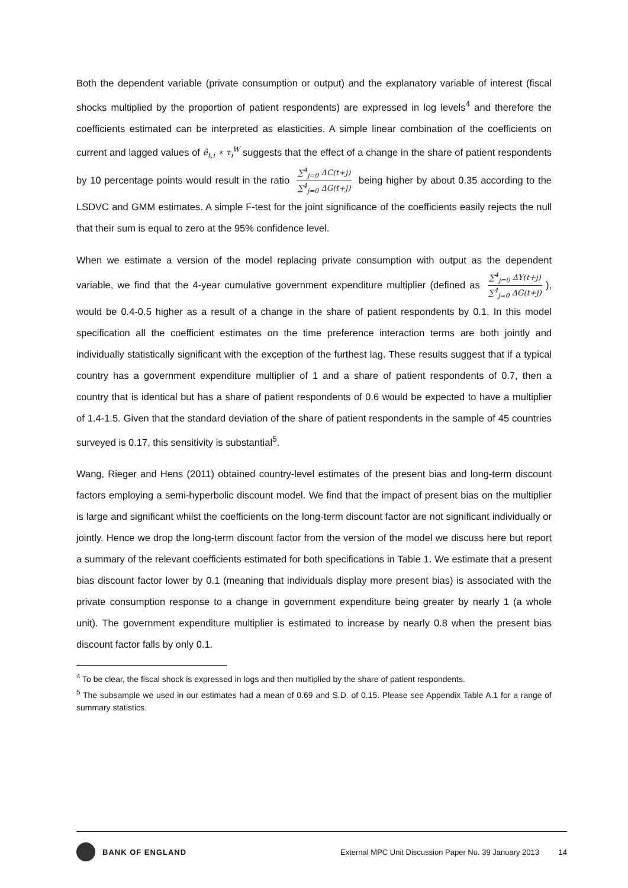Both the dependent variable (private consumption or output) and the explanatory variable of interest (fiscal shocks multiplied by the proportion of patient respondents) are expressed in log levels<sup>4</sup> and therefore the coefficients estimated can be interpreted as elasticities. A simple linear combination of the coefficients on current and lagged values of ê<sub>t,i</sub> ∗ τ<sub>i</sub><sup>W</sup> suggests that the effect of a change in the share of patient respondents by 10 percentage points would result in the ratio ∑<sup>4</sup><sub>j=0</sub> ΔC(t+j) ∑<sup>4</sup><sub>j=0</sub> ΔG(t+j) being higher by about 0.35 according to the LSDVC and GMM estimates. A simple F-test for the joint significance of the coefficients easily rejects the null that their sum is equal to zero at the 95% confidence level.
When we estimate a version of the model replacing private consumption with output as the dependent variable, we find that the 4-year cumulative government expenditure multiplier (defined as ∑<sup>4</sup><sub>j=0</sub> ΔY(t+j) ∑<sup>4</sup><sub>j=0</sub> ΔG(t+j)), would be 0.4-0.5 higher as a result of a change in the share of patient respondents by 0.1. In this model specification all the coefficient estimates on the time preference interaction terms are both jointly and individually statistically significant with the exception of the furthest lag. These results suggest that if a typical country has a government expenditure multiplier of 1 and a share of patient respondents of 0.7, then a country that is identical but has a share of patient respondents of 0.6 would be expected to have a multiplier of 1.4-1.5. Given that the standard deviation of the share of patient respondents in the sample of 45 countries surveyed is 0.17, this sensitivity is substantial<sup>5</sup>.
Wang, Rieger and Hens (2011) obtained country-level estimates of the present bias and long-term discount factors employing a semi-hyperbolic discount model. We find that the impact of present bias on the multiplier is large and significant whilst the coefficients on the long-term discount factor are not significant individually or jointly. Hence we drop the long-term discount factor from the version of the model we discuss here but report a summary of the relevant coefficients estimated for both specifications in Table 1. We estimate that a present bias discount factor lower by 0.1 (meaning that individuals display more present bias) is associated with the private consumption response to a change in government expenditure being greater by nearly 1 (a whole unit). The government expenditure multiplier is estimated to increase by nearly 0.8 when the present bias discount factor falls by only 0.1.
<sup>4</sup> To be clear, the fiscal shock is expressed in logs and then multiplied by the share of patient respondents.
<sup>5</sup> The subsample we used in our estimates had a mean of 0.69 and S.D. of 0.15. Please see Appendix Table A.1 for a range of summary statistics.
BANK OF ENGLAND External MPC Unit Discussion Paper No. 39 January 2013 14